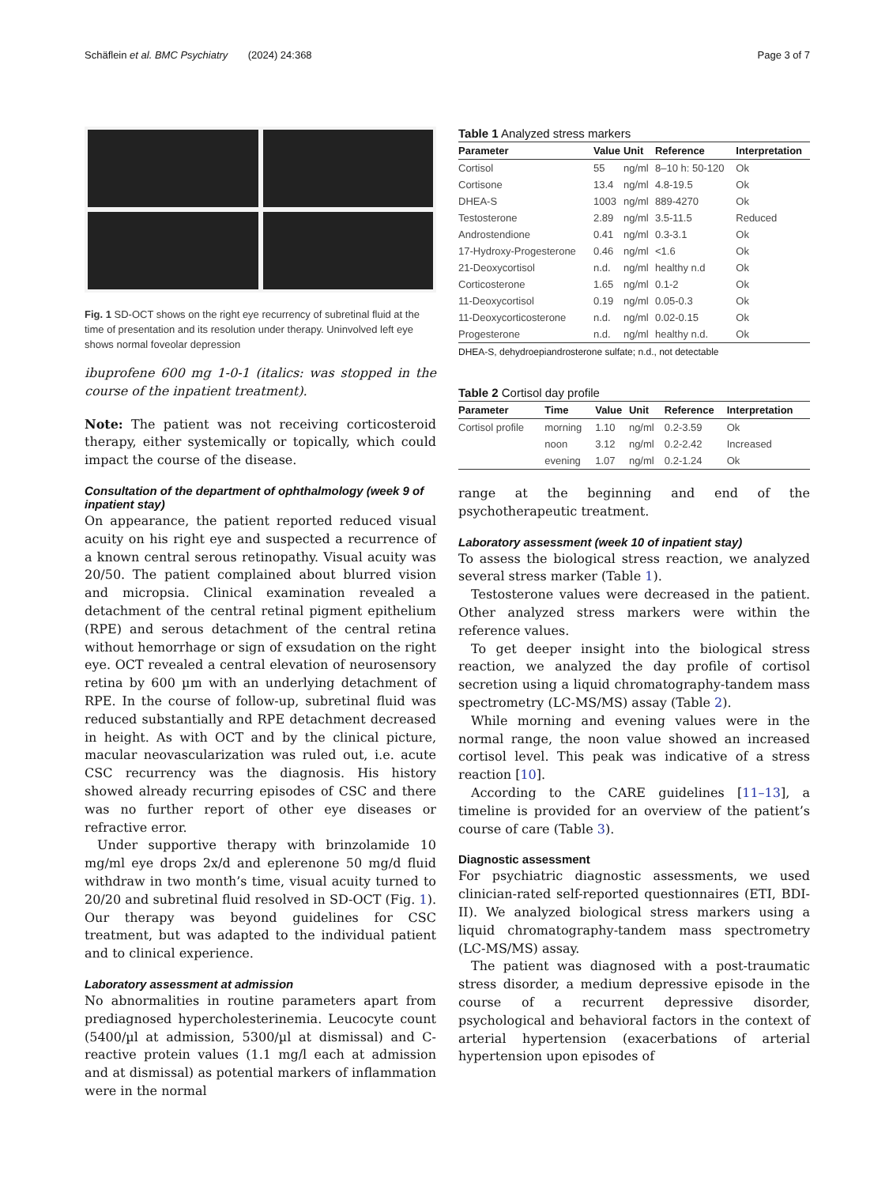Schäflein et al. BMC Psychiatry (2024) 24:368 Page 3 of 7
Fig. 1 SD-OCT shows on the right eye recurrency of subretinal fluid at the time of presentation and its resolution under therapy. Uninvolved left eye shows normal foveolar depression
ibuprofene 600 mg 1-0-1 (italics: was stopped in the course of the inpatient treatment).
Note: The patient was not receiving corticosteroid therapy, either systemically or topically, which could impact the course of the disease.
Consultation of the department of ophthalmology (week 9 of inpatient stay)
On appearance, the patient reported reduced visual acuity on his right eye and suspected a recurrence of a known central serous retinopathy. Visual acuity was 20/50. The patient complained about blurred vision and micropsia. Clinical examination revealed a detachment of the central retinal pigment epithelium (RPE) and serous detachment of the central retina without hemorrhage or sign of exsudation on the right eye. OCT revealed a central elevation of neurosensory retina by 600 µm with an underlying detachment of RPE. In the course of follow-up, subretinal fluid was reduced substantially and RPE detachment decreased in height. As with OCT and by the clinical picture, macular neovascularization was ruled out, i.e. acute CSC recurrency was the diagnosis. His history showed already recurring episodes of CSC and there was no further report of other eye diseases or refractive error.
Under supportive therapy with brinzolamide 10 mg/ml eye drops 2x/d and eplerenone 50 mg/d fluid withdraw in two month’s time, visual acuity turned to 20/20 and subretinal fluid resolved in SD-OCT (Fig. 1). Our therapy was beyond guidelines for CSC treatment, but was adapted to the individual patient and to clinical experience.
Laboratory assessment at admission
No abnormalities in routine parameters apart from prediagnosed hypercholesterinemia. Leucocyte count (5400/µl at admission, 5300/µl at dismissal) and C-reactive protein values (1.1 mg/l each at admission and at dismissal) as potential markers of inflammation were in the normal
Table 1 Analyzed stress markers
| Parameter | Value | Unit | Reference | Interpretation |
| --- | --- | --- | --- | --- |
| Cortisol | 55 | ng/ml | 8–10 h: 50-120 | Ok |
| Cortisone | 13.4 | ng/ml | 4.8-19.5 | Ok |
| DHEA-S | 1003 | ng/ml | 889-4270 | Ok |
| Testosterone | 2.89 | ng/ml | 3.5-11.5 | Reduced |
| Androstendione | 0.41 | ng/ml | 0.3-3.1 | Ok |
| 17-Hydroxy-Progesterone | 0.46 | ng/ml | <1.6 | Ok |
| 21-Deoxycortisol | n.d. | ng/ml | healthy n.d | Ok |
| Corticosterone | 1.65 | ng/ml | 0.1-2 | Ok |
| 11-Deoxycortisol | 0.19 | ng/ml | 0.05-0.3 | Ok |
| 11-Deoxycorticosterone | n.d. | ng/ml | 0.02-0.15 | Ok |
| Progesterone | n.d. | ng/ml | healthy n.d. | Ok |
DHEA-S, dehydroepiandrosterone sulfate; n.d., not detectable
Table 2 Cortisol day profile
| Parameter | Time | Value | Unit | Reference | Interpretation |
| --- | --- | --- | --- | --- | --- |
| Cortisol profile | morning | 1.10 | ng/ml | 0.2-3.59 | Ok |
| | noon | 3.12 | ng/ml | 0.2-2.42 | Increased |
| | evening | 1.07 | ng/ml | 0.2-1.24 | Ok |
range at the beginning and end of the psychotherapeutic treatment.
Laboratory assessment (week 10 of inpatient stay)
To assess the biological stress reaction, we analyzed several stress marker (Table 1).
Testosterone values were decreased in the patient. Other analyzed stress markers were within the reference values.
To get deeper insight into the biological stress reaction, we analyzed the day profile of cortisol secretion using a liquid chromatography-tandem mass spectrometry (LC-MS/MS) assay (Table 2).
While morning and evening values were in the normal range, the noon value showed an increased cortisol level. This peak was indicative of a stress reaction [10].
According to the CARE guidelines [11–13], a timeline is provided for an overview of the patient’s course of care (Table 3).
Diagnostic assessment
For psychiatric diagnostic assessments, we used clinician-rated self-reported questionnaires (ETI, BDI-II). We analyzed biological stress markers using a liquid chromatography-tandem mass spectrometry (LC-MS/MS) assay.
The patient was diagnosed with a post-traumatic stress disorder, a medium depressive episode in the course of a recurrent depressive disorder, psychological and behavioral factors in the context of arterial hypertension (exacerbations of arterial hypertension upon episodes of